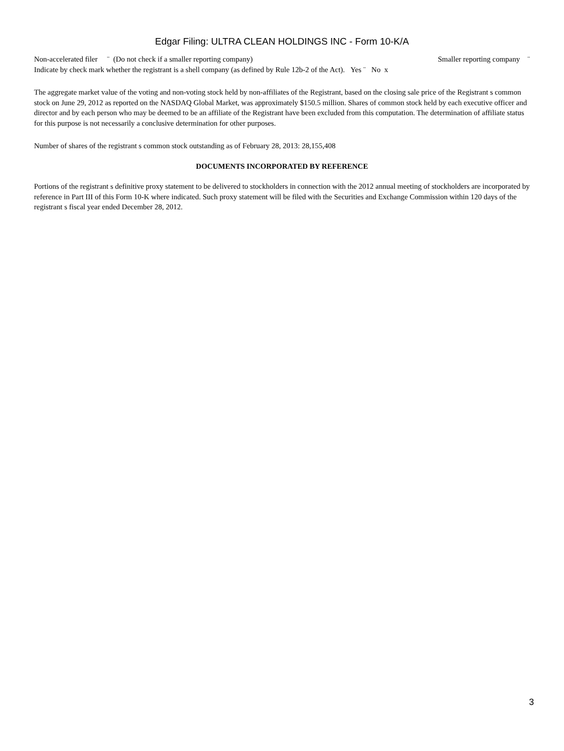Edgar Filing: ULTRA CLEAN HOLDINGS INC - Form 10-K/A
Non-accelerated filer ¨ (Do not check if a smaller reporting company) Smaller reporting company ¨
Indicate by check mark whether the registrant is a shell company (as defined by Rule 12b-2 of the Act). Yes ¨ No x
The aggregate market value of the voting and non-voting stock held by non-affiliates of the Registrant, based on the closing sale price of the Registrant s common stock on June 29, 2012 as reported on the NASDAQ Global Market, was approximately $150.5 million. Shares of common stock held by each executive officer and director and by each person who may be deemed to be an affiliate of the Registrant have been excluded from this computation. The determination of affiliate status for this purpose is not necessarily a conclusive determination for other purposes.
Number of shares of the registrant s common stock outstanding as of February 28, 2013: 28,155,408
DOCUMENTS INCORPORATED BY REFERENCE
Portions of the registrant s definitive proxy statement to be delivered to stockholders in connection with the 2012 annual meeting of stockholders are incorporated by reference in Part III of this Form 10-K where indicated. Such proxy statement will be filed with the Securities and Exchange Commission within 120 days of the registrant s fiscal year ended December 28, 2012.
3